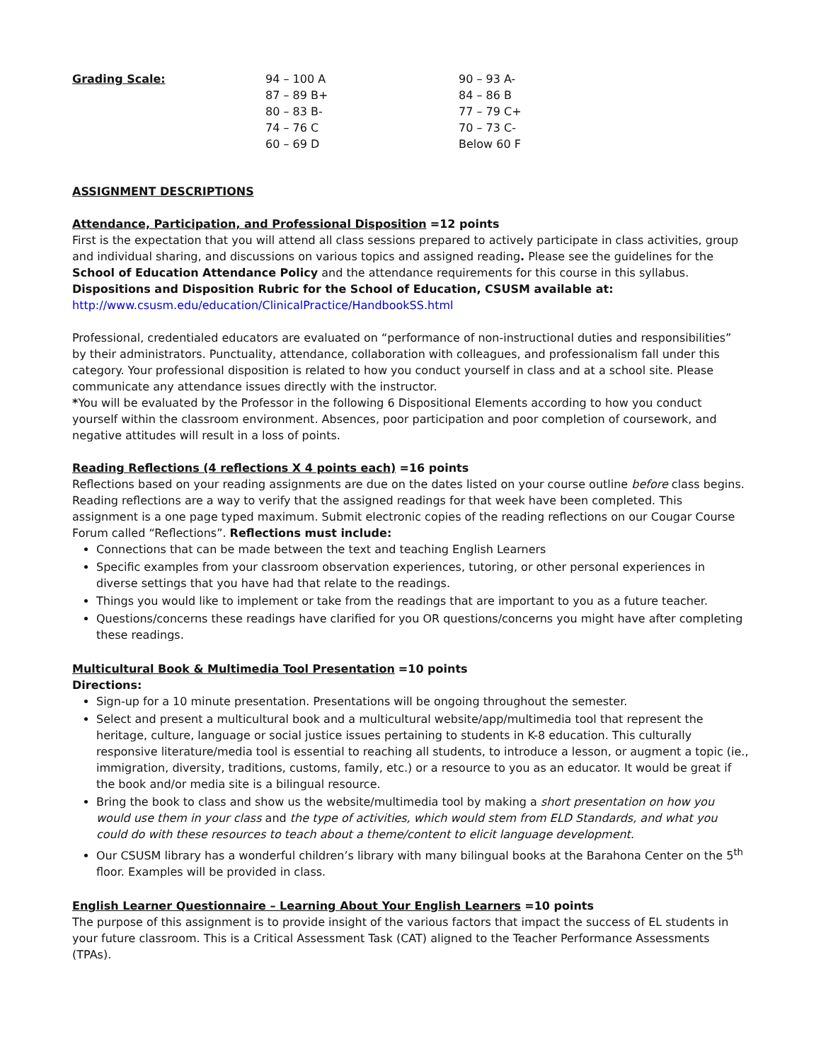| Grading Scale: | 94 – 100 A | 90 – 93 A- |
| | 87 – 89 B+ | 84 – 86 B |
| | 80 – 83 B- | 77 – 79 C+ |
| | 74 – 76 C | 70 – 73 C- |
| | 60 – 69 D | Below 60 F |
ASSIGNMENT DESCRIPTIONS
Attendance, Participation, and Professional Disposition =12 points
First is the expectation that you will attend all class sessions prepared to actively participate in class activities, group and individual sharing, and discussions on various topics and assigned reading. Please see the guidelines for the School of Education Attendance Policy and the attendance requirements for this course in this syllabus.
Dispositions and Disposition Rubric for the School of Education, CSUSM available at:
http://www.csusm.edu/education/ClinicalPractice/HandbookSS.html
Professional, credentialed educators are evaluated on “performance of non-instructional duties and responsibilities” by their administrators. Punctuality, attendance, collaboration with colleagues, and professionalism fall under this category. Your professional disposition is related to how you conduct yourself in class and at a school site. Please communicate any attendance issues directly with the instructor.
*You will be evaluated by the Professor in the following 6 Dispositional Elements according to how you conduct yourself within the classroom environment. Absences, poor participation and poor completion of coursework, and negative attitudes will result in a loss of points.
Reading Reflections (4 reflections X 4 points each) =16 points
Reflections based on your reading assignments are due on the dates listed on your course outline before class begins. Reading reflections are a way to verify that the assigned readings for that week have been completed. This assignment is a one page typed maximum. Submit electronic copies of the reading reflections on our Cougar Course Forum called “Reflections”. Reflections must include:
Connections that can be made between the text and teaching English Learners
Specific examples from your classroom observation experiences, tutoring, or other personal experiences in diverse settings that you have had that relate to the readings.
Things you would like to implement or take from the readings that are important to you as a future teacher.
Questions/concerns these readings have clarified for you OR questions/concerns you might have after completing these readings.
Multicultural Book & Multimedia Tool Presentation =10 points
Directions:
Sign-up for a 10 minute presentation. Presentations will be ongoing throughout the semester.
Select and present a multicultural book and a multicultural website/app/multimedia tool that represent the heritage, culture, language or social justice issues pertaining to students in K-8 education. This culturally responsive literature/media tool is essential to reaching all students, to introduce a lesson, or augment a topic (ie., immigration, diversity, traditions, customs, family, etc.) or a resource to you as an educator. It would be great if the book and/or media site is a bilingual resource.
Bring the book to class and show us the website/multimedia tool by making a short presentation on how you would use them in your class and the type of activities, which would stem from ELD Standards, and what you could do with these resources to teach about a theme/content to elicit language development.
Our CSUSM library has a wonderful children’s library with many bilingual books at the Barahona Center on the 5<sup>th</sup> floor. Examples will be provided in class.
English Learner Questionnaire – Learning About Your English Learners =10 points
The purpose of this assignment is to provide insight of the various factors that impact the success of EL students in your future classroom. This is a Critical Assessment Task (CAT) aligned to the Teacher Performance Assessments (TPAs).